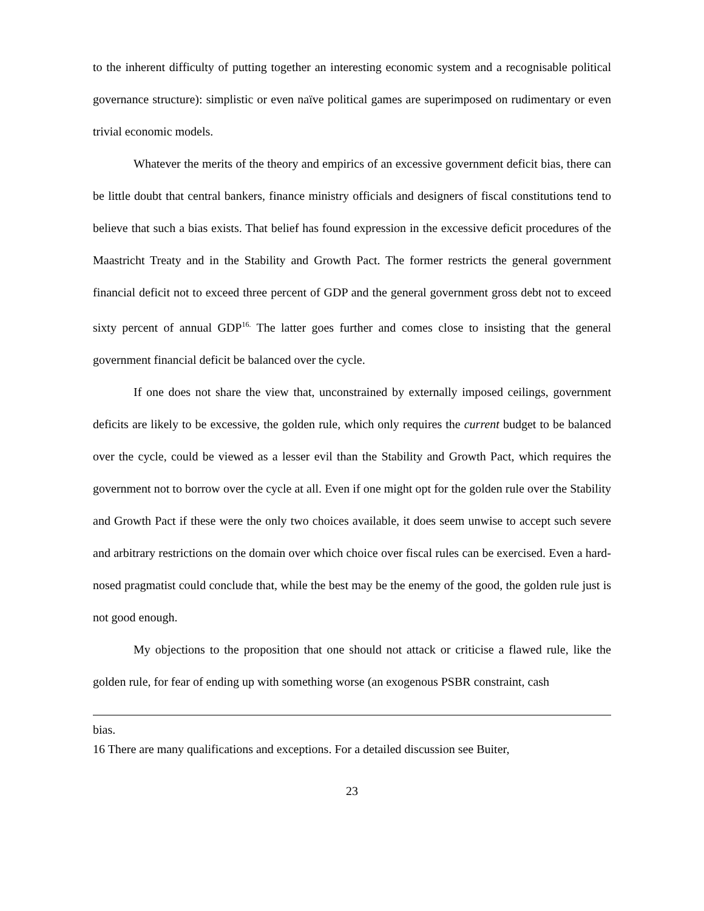to the inherent difficulty of putting together an interesting economic system and a recognisable political governance structure): simplistic or even naïve political games are superimposed on rudimentary or even trivial economic models.
Whatever the merits of the theory and empirics of an excessive government deficit bias, there can be little doubt that central bankers, finance ministry officials and designers of fiscal constitutions tend to believe that such a bias exists. That belief has found expression in the excessive deficit procedures of the Maastricht Treaty and in the Stability and Growth Pact. The former restricts the general government financial deficit not to exceed three percent of GDP and the general government gross debt not to exceed sixty percent of annual GDP<sup>16.</sup> The latter goes further and comes close to insisting that the general government financial deficit be balanced over the cycle.
If one does not share the view that, unconstrained by externally imposed ceilings, government deficits are likely to be excessive, the golden rule, which only requires the current budget to be balanced over the cycle, could be viewed as a lesser evil than the Stability and Growth Pact, which requires the government not to borrow over the cycle at all. Even if one might opt for the golden rule over the Stability and Growth Pact if these were the only two choices available, it does seem unwise to accept such severe and arbitrary restrictions on the domain over which choice over fiscal rules can be exercised. Even a hard-nosed pragmatist could conclude that, while the best may be the enemy of the good, the golden rule just is not good enough.
My objections to the proposition that one should not attack or criticise a flawed rule, like the golden rule, for fear of ending up with something worse (an exogenous PSBR constraint, cash
bias.
16 There are many qualifications and exceptions. For a detailed discussion see Buiter,
23